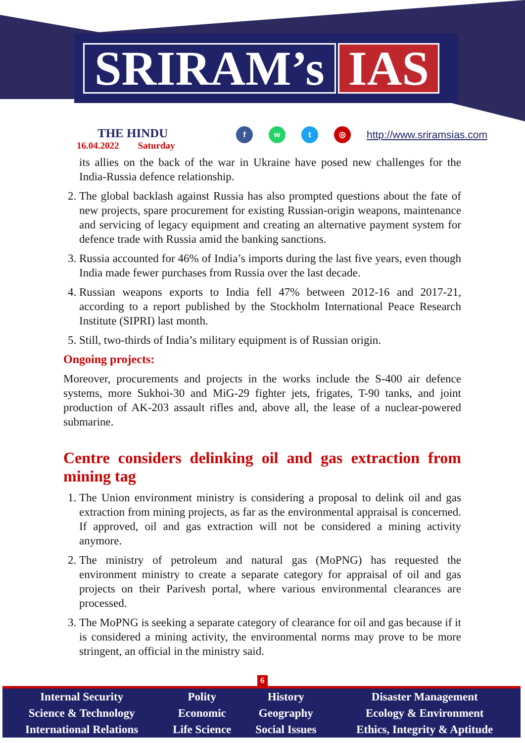SRIRAM’s IAS
THE HINDU
16.04.2022 Saturday
fwt ◎ http://www.sriramsias.com
its allies on the back of the war in Ukraine have posed new challenges for the India-Russia defence relationship.
2. The global backlash against Russia has also prompted questions about the fate of new projects, spare procurement for existing Russian-origin weapons, maintenance and servicing of legacy equipment and creating an alternative payment system for defence trade with Russia amid the banking sanctions.
3. Russia accounted for 46% of India’s imports during the last five years, even though India made fewer purchases from Russia over the last decade.
4. Russian weapons exports to India fell 47% between 2012-16 and 2017-21, according to a report published by the Stockholm International Peace Research Institute (SIPRI) last month.
5. Still, two-thirds of India’s military equipment is of Russian origin.
Ongoing projects:
Moreover, procurements and projects in the works include the S-400 air defence systems, more Sukhoi-30 and MiG-29 fighter jets, frigates, T-90 tanks, and joint production of AK-203 assault rifles and, above all, the lease of a nuclear-powered submarine.
Centre considers delinking oil and gas extraction from mining tag
1. The Union environment ministry is considering a proposal to delink oil and gas extraction from mining projects, as far as the environmental appraisal is concerned. If approved, oil and gas extraction will not be considered a mining activity anymore.
2. The ministry of petroleum and natural gas (MoPNG) has requested the environment ministry to create a separate category for appraisal of oil and gas projects on their Parivesh portal, where various environmental clearances are processed.
3. The MoPNG is seeking a separate category of clearance for oil and gas because if it is considered a mining activity, the environmental norms may prove to be more stringent, an official in the ministry said.
6
| Internal Security | Polity | History | Disaster Management |
| Science & Technology | Economic | Geography | Ecology & Environment |
| International Relations | Life Science | Social Issues | Ethics, Integrity & Aptitude |